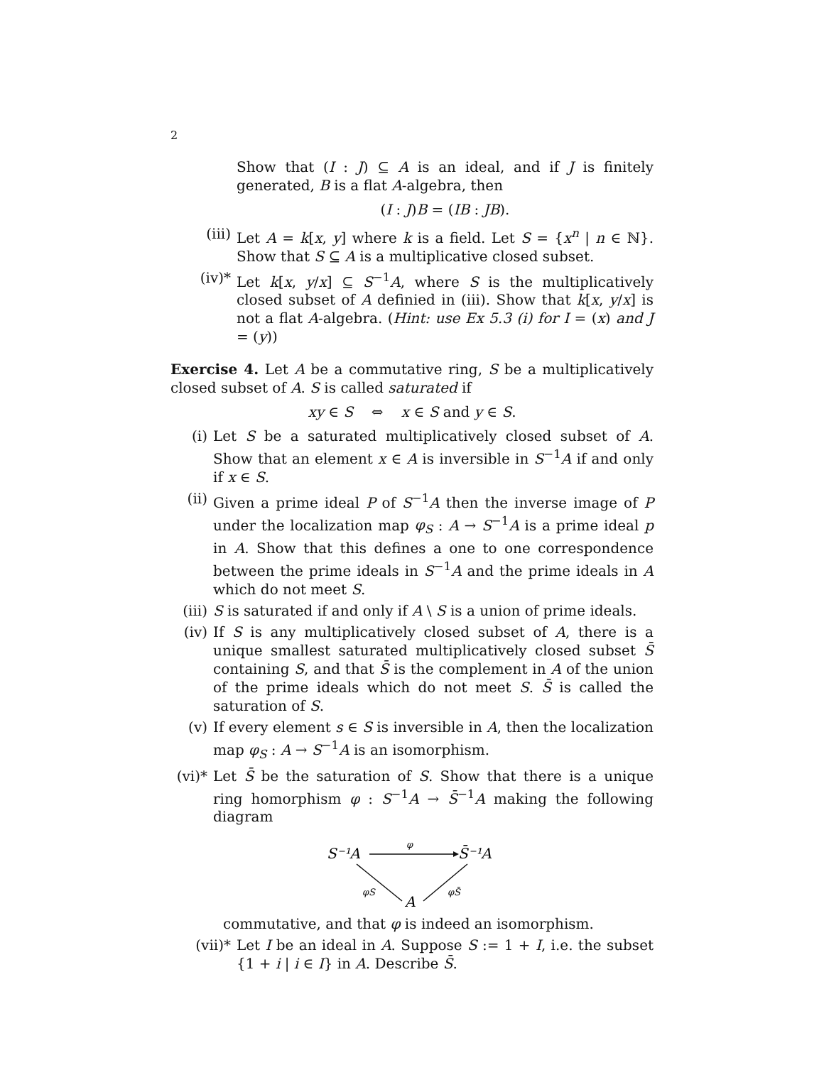2
Show that (I : J) ⊆ A is an ideal, and if J is finitely generated, B is a flat A-algebra, then
(I : J)B = (IB : JB).
(iii) Let A = k[x, y] where k is a field. Let S = {x<sup>n</sup> | n ∈ ℕ}. Show that S ⊆ A is a multiplicative closed subset.
(iv)* Let k[x, y/x] ⊆ S<sup>−1</sup>A, where S is the multiplicatively closed subset of A definied in (iii). Show that k[x, y/x] is not a flat A-algebra. (Hint: use Ex 5.3 (i) for I = (x) and J = (y))
Exercise 4. Let A be a commutative ring, S be a multiplicatively closed subset of A. S is called saturated if
xy ∈ S ⇔ x ∈ S and y ∈ S.
(i) Let S be a saturated multiplicatively closed subset of A. Show that an element x ∈ A is inversible in S<sup>−1</sup>A if and only if x ∈ S.
(ii) Given a prime ideal P of S<sup>−1</sup>A then the inverse image of P under the localization map φ<sub>S</sub> : A → S<sup>−1</sup>A is a prime ideal p in A. Show that this defines a one to one correspondence between the prime ideals in S<sup>−1</sup>A and the prime ideals in A which do not meet S.
(iii) S is saturated if and only if A \ S is a union of prime ideals.
(iv) If S is any multiplicatively closed subset of A, there is a unique smallest saturated multiplicatively closed subset S̄ containing S, and that S̄ is the complement in A of the union of the prime ideals which do not meet S. S̄ is called the saturation of S.
(v) If every element s ∈ S is inversible in A, then the localization map φ<sub>S</sub> : A → S<sup>−1</sup>A is an isomorphism.
(vi)* Let S̄ be the saturation of S. Show that there is a unique ring homorphism φ : S<sup>−1</sup>A → S̄<sup>−1</sup>A making the following diagram
S⁻¹A
S̄⁻¹A
φ
A
φS
φS̄
commutative, and that φ is indeed an isomorphism.
(vii)* Let I be an ideal in A. Suppose S := 1 + I, i.e. the subset {1 + i | i ∈ I} in A. Describe S̄.